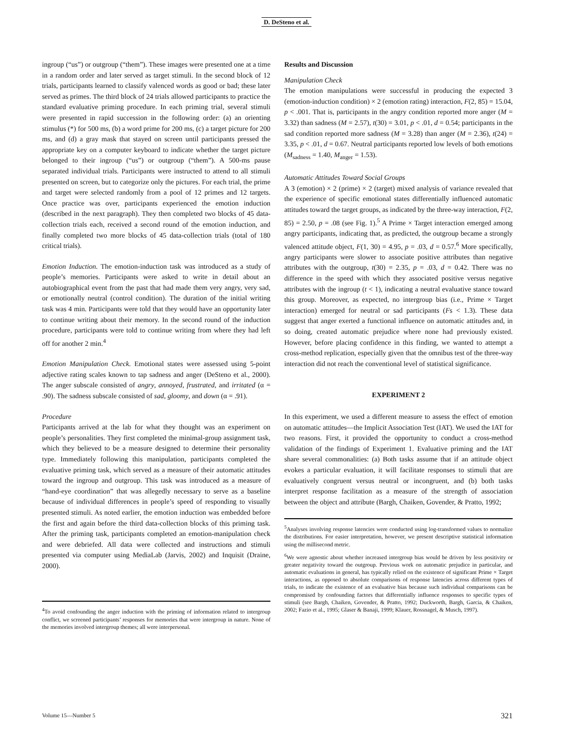D. DeSteno et al.
ingroup (“us”) or outgroup (“them”). These images were presented one at a time in a random order and later served as target stimuli. In the second block of 12 trials, participants learned to classify valenced words as good or bad; these later served as primes. The third block of 24 trials allowed participants to practice the standard evaluative priming procedure. In each priming trial, several stimuli were presented in rapid succession in the following order: (a) an orienting stimulus (*) for 500 ms, (b) a word prime for 200 ms, (c) a target picture for 200 ms, and (d) a gray mask that stayed on screen until participants pressed the appropriate key on a computer keyboard to indicate whether the target picture belonged to their ingroup (“us”) or outgroup (“them”). A 500-ms pause separated individual trials. Participants were instructed to attend to all stimuli presented on screen, but to categorize only the pictures. For each trial, the prime and target were selected randomly from a pool of 12 primes and 12 targets. Once practice was over, participants experienced the emotion induction (described in the next paragraph). They then completed two blocks of 45 data-collection trials each, received a second round of the emotion induction, and finally completed two more blocks of 45 data-collection trials (total of 180 critical trials).
Emotion Induction. The emotion-induction task was introduced as a study of people’s memories. Participants were asked to write in detail about an autobiographical event from the past that had made them very angry, very sad, or emotionally neutral (control condition). The duration of the initial writing task was 4 min. Participants were told that they would have an opportunity later to continue writing about their memory. In the second round of the induction procedure, participants were told to continue writing from where they had left off for another 2 min.<sup>4</sup>
Emotion Manipulation Check. Emotional states were assessed using 5-point adjective rating scales known to tap sadness and anger (DeSteno et al., 2000). The anger subscale consisted of angry, annoyed, frustrated, and irritated (α = .90). The sadness subscale consisted of sad, gloomy, and down (α = .91).
Procedure
Participants arrived at the lab for what they thought was an experiment on people’s personalities. They first completed the minimal-group assignment task, which they believed to be a measure designed to determine their personality type. Immediately following this manipulation, participants completed the evaluative priming task, which served as a measure of their automatic attitudes toward the ingroup and outgroup. This task was introduced as a measure of “hand-eye coordination” that was allegedly necessary to serve as a baseline because of individual differences in people’s speed of responding to visually presented stimuli. As noted earlier, the emotion induction was embedded before the first and again before the third data-collection blocks of this priming task. After the priming task, participants completed an emotion-manipulation check and were debriefed. All data were collected and instructions and stimuli presented via computer using MediaLab (Jarvis, 2002) and Inquisit (Draine, 2000).
<sup>4</sup> To avoid confounding the anger induction with the priming of information related to intergroup conflict, we screened participants’ responses for memories that were intergroup in nature. None of the memories involved intergroup themes; all were interpersonal.
Results and Discussion
Manipulation Check
The emotion manipulations were successful in producing the expected 3 (emotion-induction condition) × 2 (emotion rating) interaction, F(2, 85) = 15.04, p < .001. That is, participants in the angry condition reported more anger (M = 3.32) than sadness (M = 2.57), t(30) = 3.01, p < .01, d = 0.54; participants in the sad condition reported more sadness (M = 3.28) than anger (M = 2.36), t(24) = 3.35, p < .01, d = 0.67. Neutral participants reported low levels of both emotions (M<sub>sadness</sub> = 1.40, M<sub>anger</sub> = 1.53).
Automatic Attitudes Toward Social Groups
A 3 (emotion) × 2 (prime) × 2 (target) mixed analysis of variance revealed that the experience of specific emotional states differentially influenced automatic attitudes toward the target groups, as indicated by the three-way interaction, F(2, 85) = 2.50, p = .08 (see Fig. 1).<sup>5</sup> A Prime × Target interaction emerged among angry participants, indicating that, as predicted, the outgroup became a strongly valenced attitude object, F(1, 30) = 4.95, p = .03, d = 0.57.<sup>6</sup> More specifically, angry participants were slower to associate positive attributes than negative attributes with the outgroup, t(30) = 2.35, p = .03, d = 0.42. There was no difference in the speed with which they associated positive versus negative attributes with the ingroup (t < 1), indicating a neutral evaluative stance toward this group. Moreover, as expected, no intergroup bias (i.e., Prime × Target interaction) emerged for neutral or sad participants (Fs < 1.3). These data suggest that anger exerted a functional influence on automatic attitudes and, in so doing, created automatic prejudice where none had previously existed. However, before placing confidence in this finding, we wanted to attempt a cross-method replication, especially given that the omnibus test of the three-way interaction did not reach the conventional level of statistical significance.
EXPERIMENT 2
In this experiment, we used a different measure to assess the effect of emotion on automatic attitudes—the Implicit Association Test (IAT). We used the IAT for two reasons. First, it provided the opportunity to conduct a cross-method validation of the findings of Experiment 1. Evaluative priming and the IAT share several commonalities: (a) Both tasks assume that if an attitude object evokes a particular evaluation, it will facilitate responses to stimuli that are evaluatively congruent versus neutral or incongruent, and (b) both tasks interpret response facilitation as a measure of the strength of association between the object and attribute (Bargh, Chaiken, Govender, & Pratto, 1992;
<sup>5</sup> Analyses involving response latencies were conducted using log-transformed values to normalize the distributions. For easier interpretation, however, we present descriptive statistical information using the millisecond metric.
<sup>6</sup> We were agnostic about whether increased intergroup bias would be driven by less positivity or greater negativity toward the outgroup. Previous work on automatic prejudice in particular, and automatic evaluations in general, has typically relied on the existence of significant Prime × Target interactions, as opposed to absolute comparisons of response latencies across different types of trials, to indicate the existence of an evaluative bias because such individual comparisons can be compromised by confounding factors that differentially influence responses to specific types of stimuli (see Bargh, Chaiken, Govender, & Pratto, 1992; Duckworth, Bargh, Garcia, & Chaiken, 2002; Fazio et al., 1995; Glaser & Banaji, 1999; Klauer, Rossnagel, & Musch, 1997).
Volume 15—Number 5 321